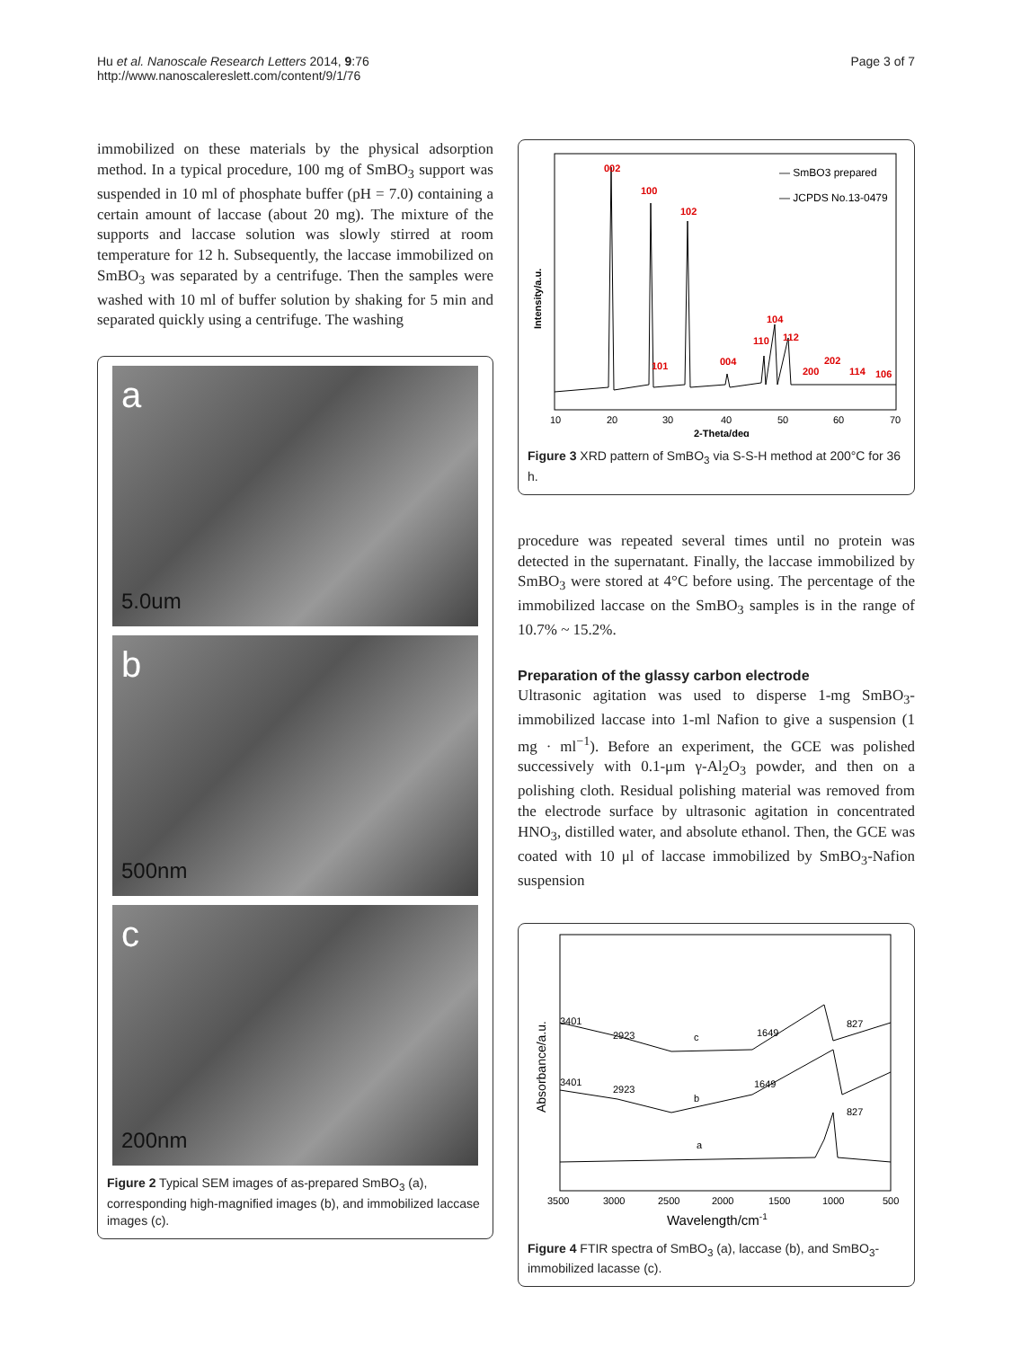Hu et al. Nanoscale Research Letters 2014, 9:76
http://www.nanoscalereslett.com/content/9/1/76
Page 3 of 7
immobilized on these materials by the physical adsorption method. In a typical procedure, 100 mg of SmBO<sub>3</sub> support was suspended in 10 ml of phosphate buffer (pH = 7.0) containing a certain amount of laccase (about 20 mg). The mixture of the supports and laccase solution was slowly stirred at room temperature for 12 h. Subsequently, the laccase immobilized on SmBO<sub>3</sub> was separated by a centrifuge. Then the samples were washed with 10 ml of buffer solution by shaking for 5 min and separated quickly using a centrifuge. The washing
a
5.0um
b
500nm
c
200nm
Figure 2 Typical SEM images of as-prepared SmBO<sub>3</sub> (a), corresponding high-magnified images (b), and immobilized laccase images (c).
002
100
102
104
110
112
101
004
200
202
114
106
— SmBO3 prepared
— JCPDS No.13-0479
10
20
30
40
50
60
70
2-Theta/deg
Intensity/a.u.
Figure 3 XRD pattern of SmBO<sub>3</sub> via S-S-H method at 200°C for 36 h.
procedure was repeated several times until no protein was detected in the supernatant. Finally, the laccase immobilized by SmBO<sub>3</sub> were stored at 4°C before using. The percentage of the immobilized laccase on the SmBO<sub>3</sub> samples is in the range of 10.7% ~ 15.2%.
Preparation of the glassy carbon electrode
Ultrasonic agitation was used to disperse 1-mg SmBO<sub>3</sub>-immobilized laccase into 1-ml Nafion to give a suspension (1 mg · ml<sup>−1</sup>). Before an experiment, the GCE was polished successively with 0.1-μm γ-Al<sub>2</sub>O<sub>3</sub> powder, and then on a polishing cloth. Residual polishing material was removed from the electrode surface by ultrasonic agitation in concentrated HNO<sub>3</sub>, distilled water, and absolute ethanol. Then, the GCE was coated with 10 μl of laccase immobilized by SmBO<sub>3</sub>-Nafion suspension
3401
2923
c
1649
827
3401
2923
b
1649
827
a
3500
3000
2500
2000
1500
1000
500
Wavelength/cm-1
Absorbance/a.u.
Figure 4 FTIR spectra of SmBO<sub>3</sub> (a), laccase (b), and SmBO<sub>3</sub>-immobilized lacasse (c).